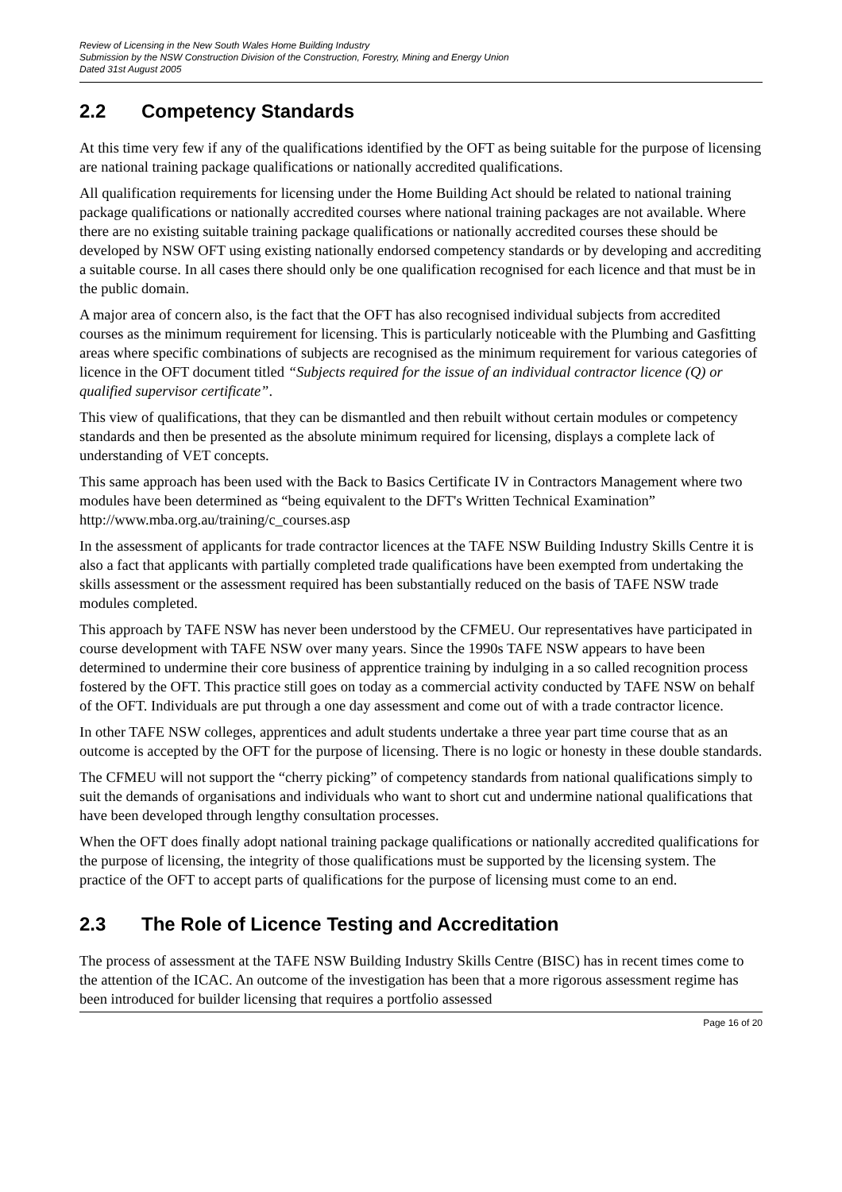Review of Licensing in the New South Wales Home Building Industry
Submission by the NSW Construction Division of the Construction, Forestry, Mining and Energy Union
Dated 31st August 2005
2.2 Competency Standards
At this time very few if any of the qualifications identified by the OFT as being suitable for the purpose of licensing are national training package qualifications or nationally accredited qualifications.
All qualification requirements for licensing under the Home Building Act should be related to national training package qualifications or nationally accredited courses where national training packages are not available. Where there are no existing suitable training package qualifications or nationally accredited courses these should be developed by NSW OFT using existing nationally endorsed competency standards or by developing and accrediting a suitable course. In all cases there should only be one qualification recognised for each licence and that must be in the public domain.
A major area of concern also, is the fact that the OFT has also recognised individual subjects from accredited courses as the minimum requirement for licensing. This is particularly noticeable with the Plumbing and Gasfitting areas where specific combinations of subjects are recognised as the minimum requirement for various categories of licence in the OFT document titled “Subjects required for the issue of an individual contractor licence (Q) or qualified supervisor certificate”.
This view of qualifications, that they can be dismantled and then rebuilt without certain modules or competency standards and then be presented as the absolute minimum required for licensing, displays a complete lack of understanding of VET concepts.
This same approach has been used with the Back to Basics Certificate IV in Contractors Management where two modules have been determined as “being equivalent to the DFT's Written Technical Examination” http://www.mba.org.au/training/c_courses.asp
In the assessment of applicants for trade contractor licences at the TAFE NSW Building Industry Skills Centre it is also a fact that applicants with partially completed trade qualifications have been exempted from undertaking the skills assessment or the assessment required has been substantially reduced on the basis of TAFE NSW trade modules completed.
This approach by TAFE NSW has never been understood by the CFMEU. Our representatives have participated in course development with TAFE NSW over many years. Since the 1990s TAFE NSW appears to have been determined to undermine their core business of apprentice training by indulging in a so called recognition process fostered by the OFT. This practice still goes on today as a commercial activity conducted by TAFE NSW on behalf of the OFT. Individuals are put through a one day assessment and come out of with a trade contractor licence.
In other TAFE NSW colleges, apprentices and adult students undertake a three year part time course that as an outcome is accepted by the OFT for the purpose of licensing. There is no logic or honesty in these double standards.
The CFMEU will not support the “cherry picking” of competency standards from national qualifications simply to suit the demands of organisations and individuals who want to short cut and undermine national qualifications that have been developed through lengthy consultation processes.
When the OFT does finally adopt national training package qualifications or nationally accredited qualifications for the purpose of licensing, the integrity of those qualifications must be supported by the licensing system. The practice of the OFT to accept parts of qualifications for the purpose of licensing must come to an end.
2.3 The Role of Licence Testing and Accreditation
The process of assessment at the TAFE NSW Building Industry Skills Centre (BISC) has in recent times come to the attention of the ICAC. An outcome of the investigation has been that a more rigorous assessment regime has been introduced for builder licensing that requires a portfolio assessed
Page 16 of 20